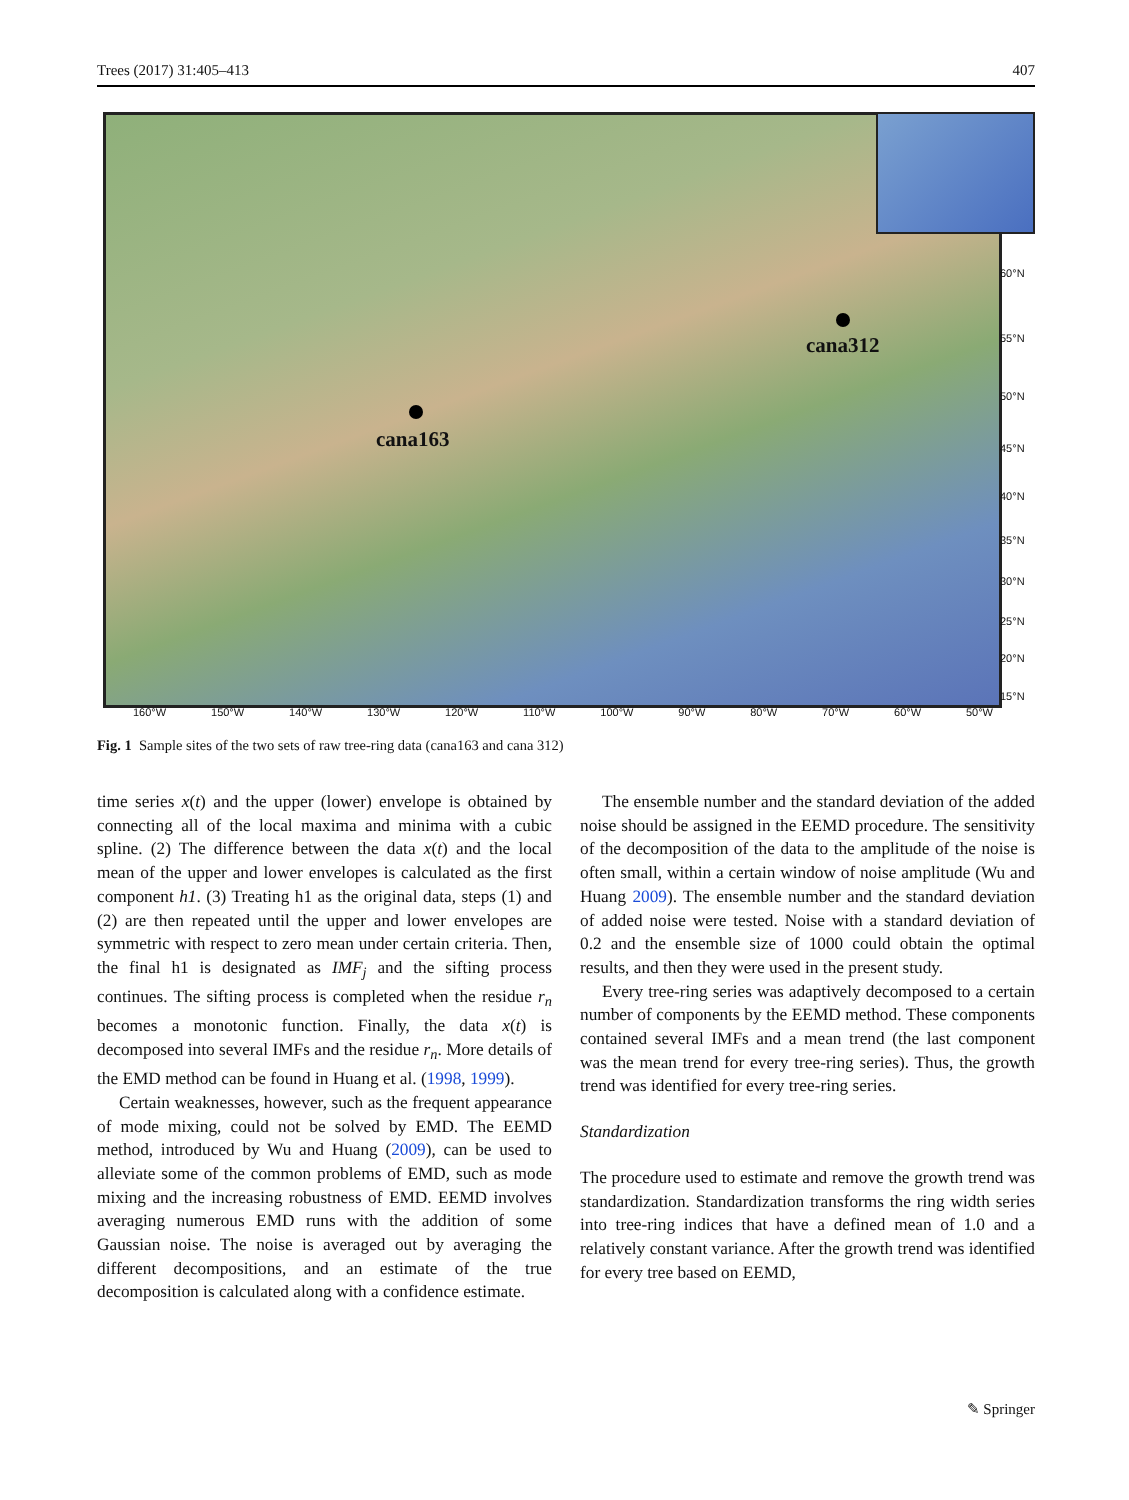Trees (2017) 31:405–413 407
cana163
cana312
60°N
55°N
50°N
45°N
40°N
35°N
30°N
25°N
20°N
15°N
160°W 150°W 140°W 130°W 120°W 110°W 100°W 90°W 80°W 70°W 60°W 50°W
Fig. 1 Sample sites of the two sets of raw tree-ring data (cana163 and cana 312)
time series x(t) and the upper (lower) envelope is obtained by connecting all of the local maxima and minima with a cubic spline. (2) The difference between the data x(t) and the local mean of the upper and lower envelopes is calculated as the first component h1. (3) Treating h1 as the original data, steps (1) and (2) are then repeated until the upper and lower envelopes are symmetric with respect to zero mean under certain criteria. Then, the final h1 is designated as IMF<sub>j</sub> and the sifting process continues. The sifting process is completed when the residue r<sub>n</sub> becomes a monotonic function. Finally, the data x(t) is decomposed into several IMFs and the residue r<sub>n</sub>. More details of the EMD method can be found in Huang et al. (1998, 1999).
Certain weaknesses, however, such as the frequent appearance of mode mixing, could not be solved by EMD. The EEMD method, introduced by Wu and Huang (2009), can be used to alleviate some of the common problems of EMD, such as mode mixing and the increasing robustness of EMD. EEMD involves averaging numerous EMD runs with the addition of some Gaussian noise. The noise is averaged out by averaging the different decompositions, and an estimate of the true decomposition is calculated along with a confidence estimate.
The ensemble number and the standard deviation of the added noise should be assigned in the EEMD procedure. The sensitivity of the decomposition of the data to the amplitude of the noise is often small, within a certain window of noise amplitude (Wu and Huang 2009). The ensemble number and the standard deviation of added noise were tested. Noise with a standard deviation of 0.2 and the ensemble size of 1000 could obtain the optimal results, and then they were used in the present study.
Every tree-ring series was adaptively decomposed to a certain number of components by the EEMD method. These components contained several IMFs and a mean trend (the last component was the mean trend for every tree-ring series). Thus, the growth trend was identified for every tree-ring series.
Standardization
The procedure used to estimate and remove the growth trend was standardization. Standardization transforms the ring width series into tree-ring indices that have a defined mean of 1.0 and a relatively constant variance. After the growth trend was identified for every tree based on EEMD,
✎ Springer